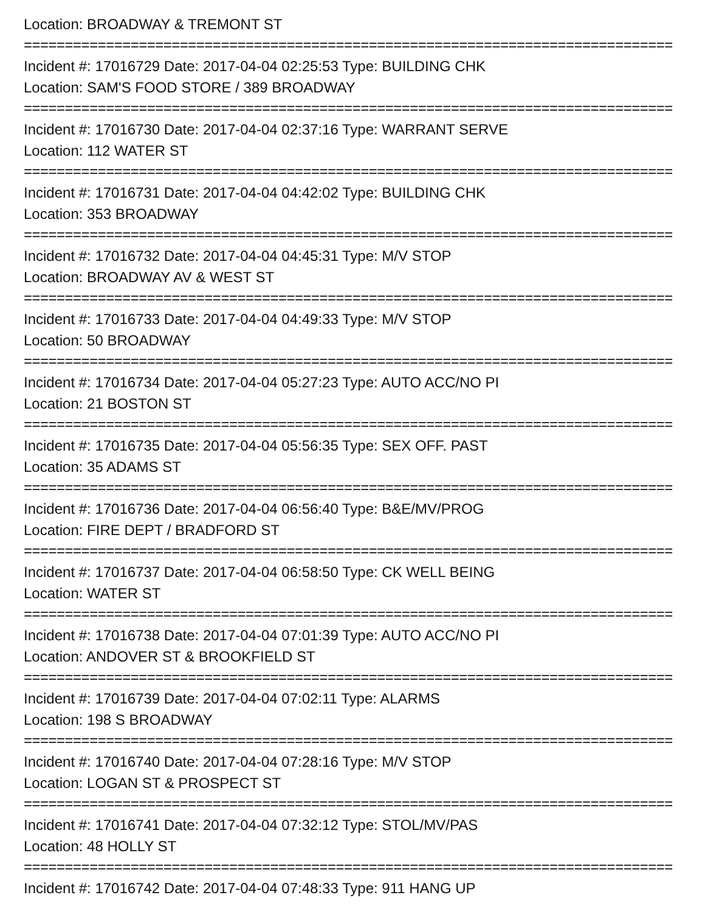Location: BROADWAY & TREMONT ST
===============================================================================
Incident #: 17016729 Date: 2017-04-04 02:25:53 Type: BUILDING CHK
Location: SAM'S FOOD STORE / 389 BROADWAY
===============================================================================
Incident #: 17016730 Date: 2017-04-04 02:37:16 Type: WARRANT SERVE
Location: 112 WATER ST
===============================================================================
Incident #: 17016731 Date: 2017-04-04 04:42:02 Type: BUILDING CHK
Location: 353 BROADWAY
===============================================================================
Incident #: 17016732 Date: 2017-04-04 04:45:31 Type: M/V STOP
Location: BROADWAY AV & WEST ST
===============================================================================
Incident #: 17016733 Date: 2017-04-04 04:49:33 Type: M/V STOP
Location: 50 BROADWAY
===============================================================================
Incident #: 17016734 Date: 2017-04-04 05:27:23 Type: AUTO ACC/NO PI
Location: 21 BOSTON ST
===============================================================================
Incident #: 17016735 Date: 2017-04-04 05:56:35 Type: SEX OFF. PAST
Location: 35 ADAMS ST
===============================================================================
Incident #: 17016736 Date: 2017-04-04 06:56:40 Type: B&E/MV/PROG
Location: FIRE DEPT / BRADFORD ST
===============================================================================
Incident #: 17016737 Date: 2017-04-04 06:58:50 Type: CK WELL BEING
Location: WATER ST
===============================================================================
Incident #: 17016738 Date: 2017-04-04 07:01:39 Type: AUTO ACC/NO PI
Location: ANDOVER ST & BROOKFIELD ST
===============================================================================
Incident #: 17016739 Date: 2017-04-04 07:02:11 Type: ALARMS
Location: 198 S BROADWAY
===============================================================================
Incident #: 17016740 Date: 2017-04-04 07:28:16 Type: M/V STOP
Location: LOGAN ST & PROSPECT ST
===============================================================================
Incident #: 17016741 Date: 2017-04-04 07:32:12 Type: STOL/MV/PAS
Location: 48 HOLLY ST
===============================================================================
Incident #: 17016742 Date: 2017-04-04 07:48:33 Type: 911 HANG UP